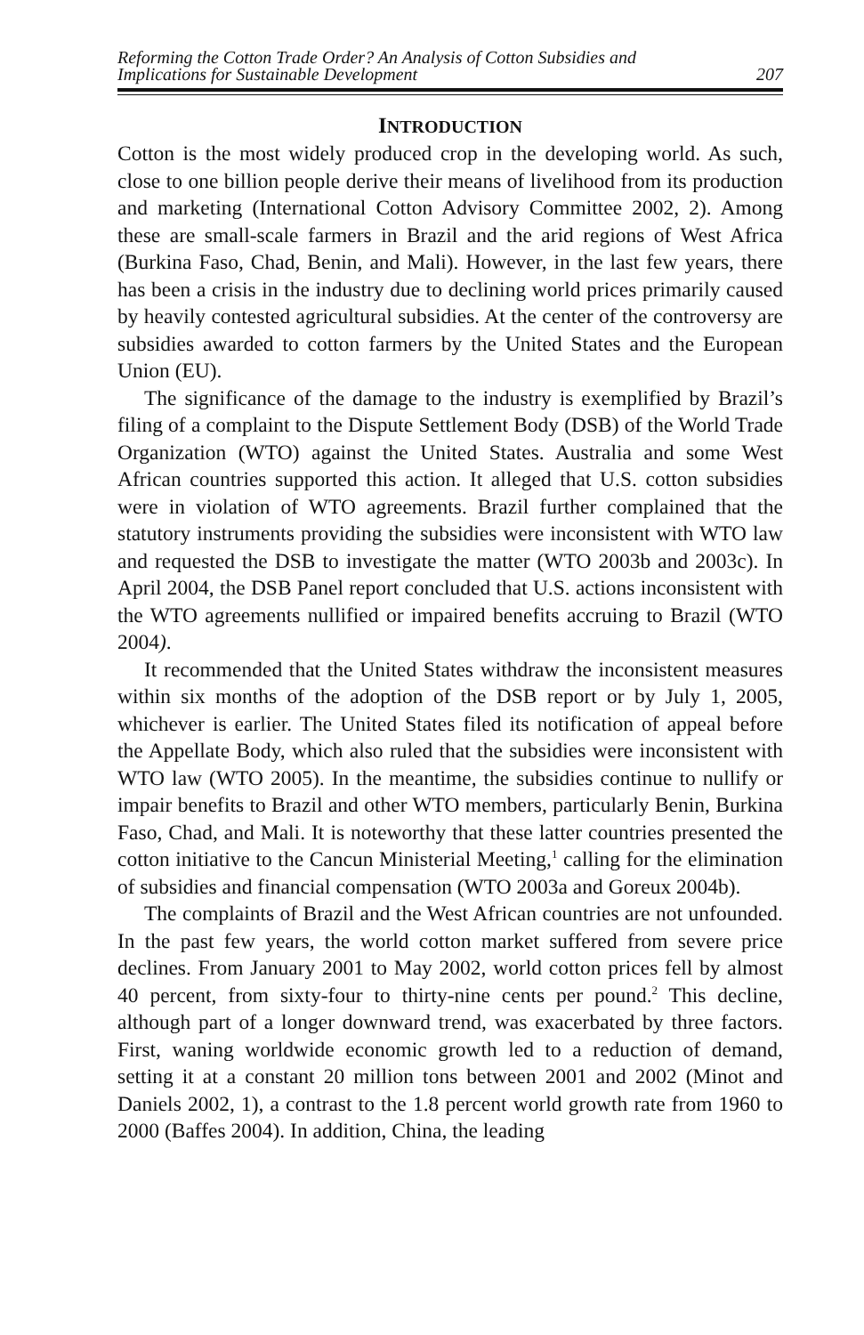Reforming the Cotton Trade Order? An Analysis of Cotton Subsidies and
Implications for Sustainable Development
207
INTRODUCTION
Cotton is the most widely produced crop in the developing world. As such, close to one billion people derive their means of livelihood from its production and marketing (International Cotton Advisory Committee 2002, 2). Among these are small-scale farmers in Brazil and the arid regions of West Africa (Burkina Faso, Chad, Benin, and Mali). However, in the last few years, there has been a crisis in the industry due to declining world prices primarily caused by heavily contested agricultural subsidies. At the center of the controversy are subsidies awarded to cotton farmers by the United States and the European Union (EU).
The significance of the damage to the industry is exemplified by Brazil’s filing of a complaint to the Dispute Settlement Body (DSB) of the World Trade Organization (WTO) against the United States. Australia and some West African countries supported this action. It alleged that U.S. cotton subsidies were in violation of WTO agreements. Brazil further complained that the statutory instruments providing the subsidies were inconsistent with WTO law and requested the DSB to investigate the matter (WTO 2003b and 2003c). In April 2004, the DSB Panel report concluded that U.S. actions inconsistent with the WTO agreements nullified or impaired benefits accruing to Brazil (WTO 2004).
It recommended that the United States withdraw the inconsistent measures within six months of the adoption of the DSB report or by July 1, 2005, whichever is earlier. The United States filed its notification of appeal before the Appellate Body, which also ruled that the subsidies were inconsistent with WTO law (WTO 2005). In the meantime, the subsidies continue to nullify or impair benefits to Brazil and other WTO members, particularly Benin, Burkina Faso, Chad, and Mali. It is noteworthy that these latter countries presented the cotton initiative to the Cancun Ministerial Meeting,<sup>1</sup> calling for the elimination of subsidies and financial compensation (WTO 2003a and Goreux 2004b).
The complaints of Brazil and the West African countries are not unfounded. In the past few years, the world cotton market suffered from severe price declines. From January 2001 to May 2002, world cotton prices fell by almost 40 percent, from sixty-four to thirty-nine cents per pound.<sup>2</sup> This decline, although part of a longer downward trend, was exacerbated by three factors. First, waning worldwide economic growth led to a reduction of demand, setting it at a constant 20 million tons between 2001 and 2002 (Minot and Daniels 2002, 1), a contrast to the 1.8 percent world growth rate from 1960 to 2000 (Baffes 2004). In addition, China, the leading